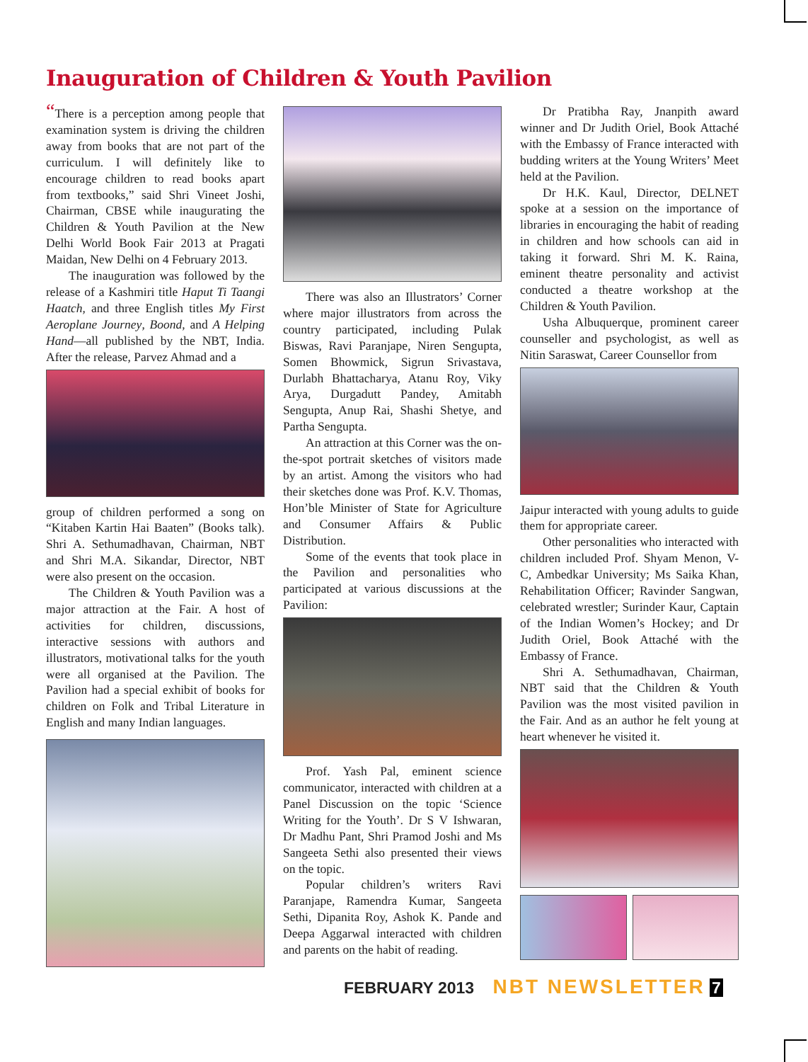Inauguration of Children & Youth Pavilion
“There is a perception among people that examination system is driving the children away from books that are not part of the curriculum. I will definitely like to encourage children to read books apart from textbooks,” said Shri Vineet Joshi, Chairman, CBSE while inaugurating the Children & Youth Pavilion at the New Delhi World Book Fair 2013 at Pragati Maidan, New Delhi on 4 February 2013.
The inauguration was followed by the release of a Kashmiri title Haput Ti Taangi Haatch, and three English titles My First Aeroplane Journey, Boond, and A Helping Hand—all published by the NBT, India. After the release, Parvez Ahmad and a
group of children performed a song on “Kitaben Kartin Hai Baaten” (Books talk). Shri A. Sethumadhavan, Chairman, NBT and Shri M.A. Sikandar, Director, NBT were also present on the occasion.
The Children & Youth Pavilion was a major attraction at the Fair. A host of activities for children, discussions, interactive sessions with authors and illustrators, motivational talks for the youth were all organised at the Pavilion. The Pavilion had a special exhibit of books for children on Folk and Tribal Literature in English and many Indian languages.
There was also an Illustrators’ Corner where major illustrators from across the country participated, including Pulak Biswas, Ravi Paranjape, Niren Sengupta, Somen Bhowmick, Sigrun Srivastava, Durlabh Bhattacharya, Atanu Roy, Viky Arya, Durgadutt Pandey, Amitabh Sengupta, Anup Rai, Shashi Shetye, and Partha Sengupta.
An attraction at this Corner was the on-the-spot portrait sketches of visitors made by an artist. Among the visitors who had their sketches done was Prof. K.V. Thomas, Hon’ble Minister of State for Agriculture and Consumer Affairs & Public Distribution.
Some of the events that took place in the Pavilion and personalities who participated at various discussions at the Pavilion:
Prof. Yash Pal, eminent science communicator, interacted with children at a Panel Discussion on the topic ‘Science Writing for the Youth’. Dr S V Ishwaran, Dr Madhu Pant, Shri Pramod Joshi and Ms Sangeeta Sethi also presented their views on the topic.
Popular children’s writers Ravi Paranjape, Ramendra Kumar, Sangeeta Sethi, Dipanita Roy, Ashok K. Pande and Deepa Aggarwal interacted with children and parents on the habit of reading.
Dr Pratibha Ray, Jnanpith award winner and Dr Judith Oriel, Book Attaché with the Embassy of France interacted with budding writers at the Young Writers’ Meet held at the Pavilion.
Dr H.K. Kaul, Director, DELNET spoke at a session on the importance of libraries in encouraging the habit of reading in children and how schools can aid in taking it forward. Shri M. K. Raina, eminent theatre personality and activist conducted a theatre workshop at the Children & Youth Pavilion.
Usha Albuquerque, prominent career counseller and psychologist, as well as Nitin Saraswat, Career Counsellor from
Jaipur interacted with young adults to guide them for appropriate career.
Other personalities who interacted with children included Prof. Shyam Menon, V-C, Ambedkar University; Ms Saika Khan, Rehabilitation Officer; Ravinder Sangwan, celebrated wrestler; Surinder Kaur, Captain of the Indian Women’s Hockey; and Dr Judith Oriel, Book Attaché with the Embassy of France.
Shri A. Sethumadhavan, Chairman, NBT said that the Children & Youth Pavilion was the most visited pavilion in the Fair. And as an author he felt young at heart whenever he visited it.
FEBRUARY 2013 NBT NEWSLETTER 7